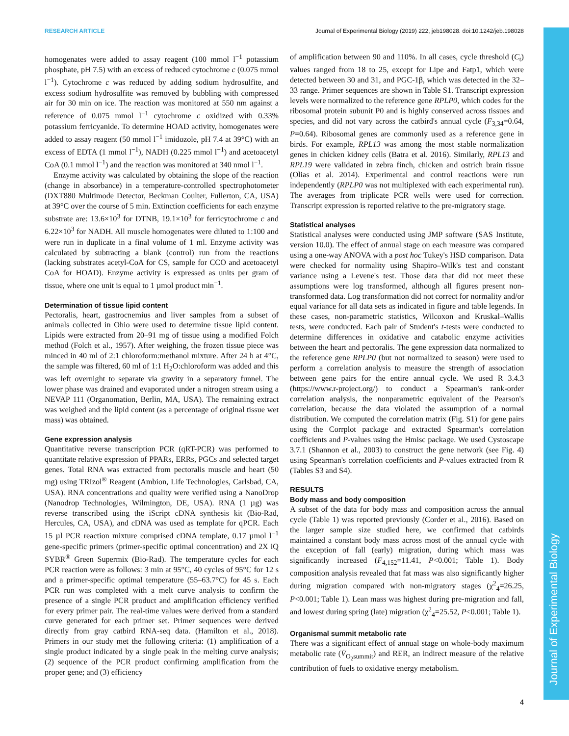RESEARCH ARTICLE Journal of Experimental Biology (2019) 222, jeb198028. doi:10.1242/jeb.198028
Journal of Experimental Biology
homogenates were added to assay reagent (100 mmol l<sup>−1</sup> potassium phosphate, pH 7.5) with an excess of reduced cytochrome c (0.075 mmol l<sup>−1</sup>). Cytochrome c was reduced by adding sodium hydrosulfite, and excess sodium hydrosulfite was removed by bubbling with compressed air for 30 min on ice. The reaction was monitored at 550 nm against a reference of 0.075 mmol l<sup>−1</sup> cytochrome c oxidized with 0.33% potassium ferricyanide. To determine HOAD activity, homogenates were added to assay reagent (50 mmol l<sup>−1</sup> imidozole, pH 7.4 at 39°C) with an excess of EDTA (1 mmol l<sup>−1</sup>), NADH (0.225 mmol l<sup>−1</sup>) and acetoacetyl CoA (0.1 mmol l<sup>−1</sup>) and the reaction was monitored at 340 nmol l<sup>−1</sup>.
Enzyme activity was calculated by obtaining the slope of the reaction (change in absorbance) in a temperature-controlled spectrophotometer (DXT880 Multimode Detector, Beckman Coulter, Fullerton, CA, USA) at 39°C over the course of 5 min. Extinction coefficients for each enzyme substrate are: 13.6×10<sup>3</sup> for DTNB, 19.1×10<sup>3</sup> for ferricytochrome c and 6.22×10<sup>3</sup> for NADH. All muscle homogenates were diluted to 1:100 and were run in duplicate in a final volume of 1 ml. Enzyme activity was calculated by subtracting a blank (control) run from the reactions (lacking substrates acetyl-CoA for CS, sample for CCO and acetoacetyl CoA for HOAD). Enzyme activity is expressed as units per gram of tissue, where one unit is equal to 1 µmol product min<sup>−1</sup>.
Determination of tissue lipid content
Pectoralis, heart, gastrocnemius and liver samples from a subset of animals collected in Ohio were used to determine tissue lipid content. Lipids were extracted from 20–91 mg of tissue using a modified Folch method (Folch et al., 1957). After weighing, the frozen tissue piece was minced in 40 ml of 2:1 chloroform:methanol mixture. After 24 h at 4°C, the sample was filtered, 60 ml of 1:1 H<sub>2</sub>O:chloroform was added and this was left overnight to separate via gravity in a separatory funnel. The lower phase was drained and evaporated under a nitrogen stream using a NEVAP 111 (Organomation, Berlin, MA, USA). The remaining extract was weighed and the lipid content (as a percentage of original tissue wet mass) was obtained.
Gene expression analysis
Quantitative reverse transcription PCR (qRT-PCR) was performed to quantitate relative expression of PPARs, ERRs, PGCs and selected target genes. Total RNA was extracted from pectoralis muscle and heart (50 mg) using TRIzol<sup>®</sup> Reagent (Ambion, Life Technologies, Carlsbad, CA, USA). RNA concentrations and quality were verified using a NanoDrop (Nanodrop Technologies, Wilmington, DE, USA). RNA (1 µg) was reverse transcribed using the iScript cDNA synthesis kit (Bio-Rad, Hercules, CA, USA), and cDNA was used as template for qPCR. Each 15 µl PCR reaction mixture comprised cDNA template, 0.17 µmol l<sup>−1</sup> gene-specific primers (primer-specific optimal concentration) and 2X iQ SYBR<sup>®</sup> Green Supermix (Bio-Rad). The temperature cycles for each PCR reaction were as follows: 3 min at 95°C, 40 cycles of 95°C for 12 s and a primer-specific optimal temperature (55–63.7°C) for 45 s. Each PCR run was completed with a melt curve analysis to confirm the presence of a single PCR product and amplification efficiency verified for every primer pair. The real-time values were derived from a standard curve generated for each primer set. Primer sequences were derived directly from gray catbird RNA-seq data. (Hamilton et al., 2018). Primers in our study met the following criteria: (1) amplification of a single product indicated by a single peak in the melting curve analysis; (2) sequence of the PCR product confirming amplification from the proper gene; and (3) efficiency
of amplification between 90 and 110%. In all cases, cycle threshold (C<sub>t</sub>) values ranged from 18 to 25, except for Lipe and Fatp1, which were detected between 30 and 31, and PGC-1β, which was detected in the 32–33 range. Primer sequences are shown in Table S1. Transcript expression levels were normalized to the reference gene RPLP0, which codes for the ribosomal protein subunit P0 and is highly conserved across tissues and species, and did not vary across the catbird's annual cycle (F<sub>3,34</sub>=0.64, P=0.64). Ribosomal genes are commonly used as a reference gene in birds. For example, RPL13 was among the most stable normalization genes in chicken kidney cells (Batra et al. 2016). Similarly, RPL13 and RPL19 were validated in zebra finch, chicken and ostrich brain tissue (Olias et al. 2014). Experimental and control reactions were run independently (RPLP0 was not multiplexed with each experimental run). The averages from triplicate PCR wells were used for correction. Transcript expression is reported relative to the pre-migratory stage.
Statistical analyses
Statistical analyses were conducted using JMP software (SAS Institute, version 10.0). The effect of annual stage on each measure was compared using a one-way ANOVA with a post hoc Tukey's HSD comparison. Data were checked for normality using Shapiro–Wilk's test and constant variance using a Levene's test. Those data that did not meet these assumptions were log transformed, although all figures present non-transformed data. Log transformation did not correct for normality and/or equal variance for all data sets as indicated in figure and table legends. In these cases, non-parametric statistics, Wilcoxon and Kruskal–Wallis tests, were conducted. Each pair of Student's t-tests were conducted to determine differences in oxidative and catabolic enzyme activities between the heart and pectoralis. The gene expression data normalized to the reference gene RPLP0 (but not normalized to season) were used to perform a correlation analysis to measure the strength of association between gene pairs for the entire annual cycle. We used R 3.4.3 (https://www.r-project.org/) to conduct a Spearman's rank-order correlation analysis, the nonparametric equivalent of the Pearson's correlation, because the data violated the assumption of a normal distribution. We computed the correlation matrix (Fig. S1) for gene pairs using the Corrplot package and extracted Spearman's correlation coefficients and P-values using the Hmisc package. We used Cystoscape 3.7.1 (Shannon et al., 2003) to construct the gene network (see Fig. 4) using Spearman's correlation coefficients and P-values extracted from R (Tables S3 and S4).
RESULTS
Body mass and body composition
A subset of the data for body mass and composition across the annual cycle (Table 1) was reported previously (Corder et al., 2016). Based on the larger sample size studied here, we confirmed that catbirds maintained a constant body mass across most of the annual cycle with the exception of fall (early) migration, during which mass was significantly increased (F<sub>4,152</sub>=11.41, P<0.001; Table 1). Body composition analysis revealed that fat mass was also significantly higher during migration compared with non-migratory stages (χ<sup>2</sup><sub>4</sub>=26.25, P<0.001; Table 1). Lean mass was highest during pre-migration and fall, and lowest during spring (late) migration (χ<sup>2</sup><sub>4</sub>=25.52, P<0.001; Table 1).
Organismal summit metabolic rate
There was a significant effect of annual stage on whole-body maximum metabolic rate (V̇<sub>O<sub>2</sub>summit</sub>) and RER, an indirect measure of the relative contribution of fuels to oxidative energy metabolism.
4